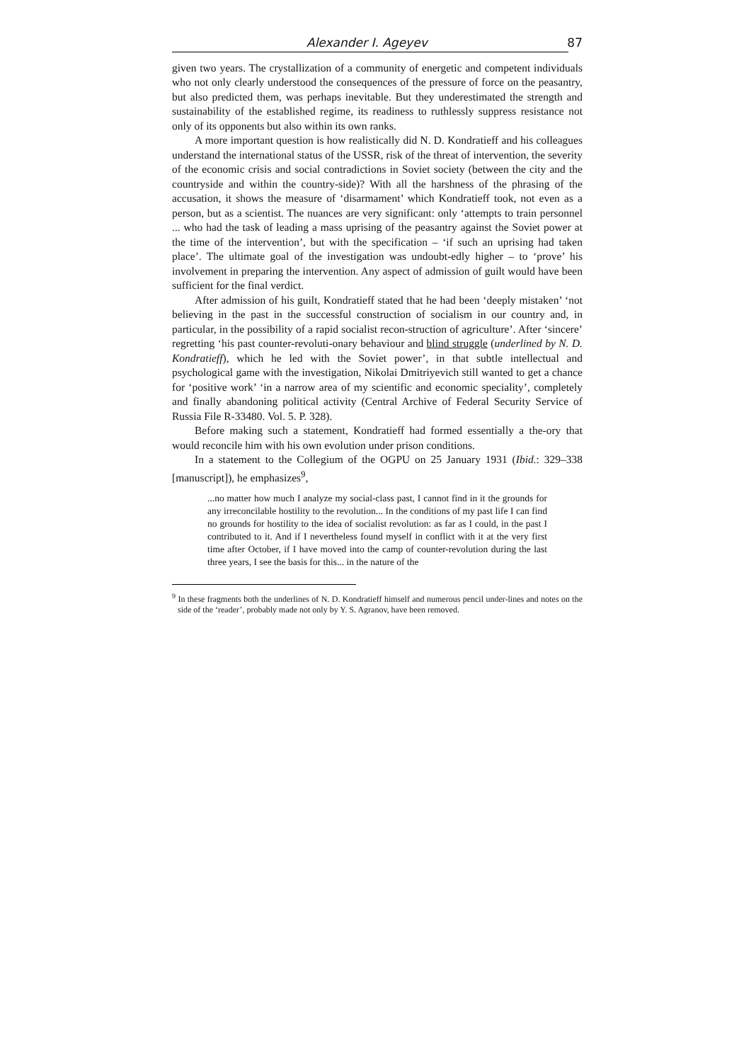Alexander I. Ageyev 87
given two years. The crystallization of a community of energetic and competent individuals who not only clearly understood the consequences of the pressure of force on the peasantry, but also predicted them, was perhaps inevitable. But they underestimated the strength and sustainability of the established regime, its readiness to ruthlessly suppress resistance not only of its opponents but also within its own ranks.
A more important question is how realistically did N. D. Kondratieff and his colleagues understand the international status of the USSR, risk of the threat of intervention, the severity of the economic crisis and social contradictions in Soviet society (between the city and the countryside and within the country-side)? With all the harshness of the phrasing of the accusation, it shows the measure of ‘disarmament’ which Kondratieff took, not even as a person, but as a scientist. The nuances are very significant: only ‘attempts to train personnel ... who had the task of leading a mass uprising of the peasantry against the Soviet power at the time of the intervention’, but with the specification – ‘if such an uprising had taken place’. The ultimate goal of the investigation was undoubt-edly higher – to ‘prove’ his involvement in preparing the intervention. Any aspect of admission of guilt would have been sufficient for the final verdict.
After admission of his guilt, Kondratieff stated that he had been ‘deeply mistaken’ ‘not believing in the past in the successful construction of socialism in our country and, in particular, in the possibility of a rapid socialist recon-struction of agriculture’. After ‘sincere’ regretting ‘his past counter-revoluti-onary behaviour and blind struggle (underlined by N. D. Kondratieff), which he led with the Soviet power’, in that subtle intellectual and psychological game with the investigation, Nikolai Dmitriyevich still wanted to get a chance for ‘positive work’ ‘in a narrow area of my scientific and economic speciality’, completely and finally abandoning political activity (Central Archive of Federal Security Service of Russia File R-33480. Vol. 5. P. 328).
Before making such a statement, Kondratieff had formed essentially a the-ory that would reconcile him with his own evolution under prison conditions.
In a statement to the Collegium of the OGPU on 25 January 1931 (Ibid.: 329–338 [manuscript]), he emphasizes<sup>9</sup>,
...no matter how much I analyze my social-class past, I cannot find in it the grounds for any irreconcilable hostility to the revolution... In the conditions of my past life I can find no grounds for hostility to the idea of socialist revolution: as far as I could, in the past I contributed to it. And if I nevertheless found myself in conflict with it at the very first time after October, if I have moved into the camp of counter-revolution during the last three years, I see the basis for this... in the nature of the
<sup>9</sup> In these fragments both the underlines of N. D. Kondratieff himself and numerous pencil under-lines and notes on the side of the ‘reader’, probably made not only by Y. S. Agranov, have been removed.